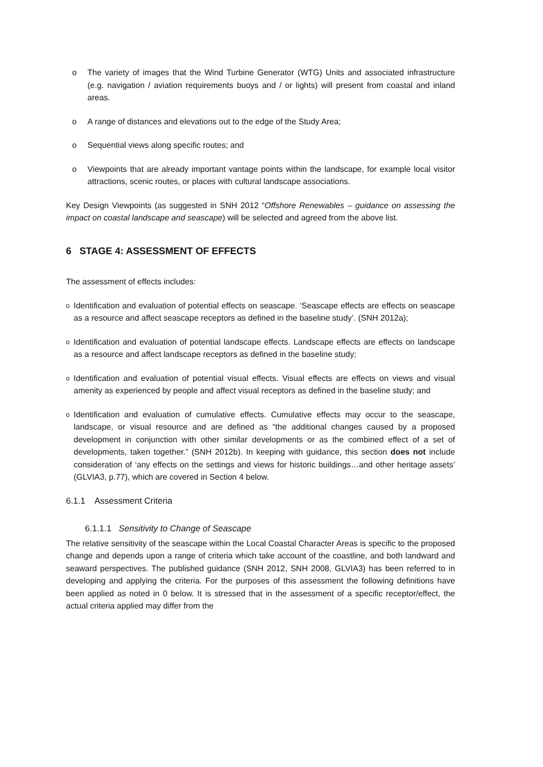o The variety of images that the Wind Turbine Generator (WTG) Units and associated infrastructure (e.g. navigation / aviation requirements buoys and / or lights) will present from coastal and inland areas.
o A range of distances and elevations out to the edge of the Study Area;
o Sequential views along specific routes; and
o Viewpoints that are already important vantage points within the landscape, for example local visitor attractions, scenic routes, or places with cultural landscape associations.
Key Design Viewpoints (as suggested in SNH 2012 “Offshore Renewables – guidance on assessing the impact on coastal landscape and seascape) will be selected and agreed from the above list.
6 STAGE 4: ASSESSMENT OF EFFECTS
The assessment of effects includes:
o Identification and evaluation of potential effects on seascape. ‘Seascape effects are effects on seascape as a resource and affect seascape receptors as defined in the baseline study’. (SNH 2012a);
o Identification and evaluation of potential landscape effects. Landscape effects are effects on landscape as a resource and affect landscape receptors as defined in the baseline study;
o Identification and evaluation of potential visual effects. Visual effects are effects on views and visual amenity as experienced by people and affect visual receptors as defined in the baseline study; and
o Identification and evaluation of cumulative effects. Cumulative effects may occur to the seascape, landscape, or visual resource and are defined as “the additional changes caused by a proposed development in conjunction with other similar developments or as the combined effect of a set of developments, taken together.” (SNH 2012b). In keeping with guidance, this section does not include consideration of ‘any effects on the settings and views for historic buildings…and other heritage assets’ (GLVIA3, p.77), which are covered in Section 4 below.
6.1.1 Assessment Criteria
6.1.1.1 Sensitivity to Change of Seascape
The relative sensitivity of the seascape within the Local Coastal Character Areas is specific to the proposed change and depends upon a range of criteria which take account of the coastline, and both landward and seaward perspectives. The published guidance (SNH 2012, SNH 2008, GLVIA3) has been referred to in developing and applying the criteria. For the purposes of this assessment the following definitions have been applied as noted in 0 below. It is stressed that in the assessment of a specific receptor/effect, the actual criteria applied may differ from the